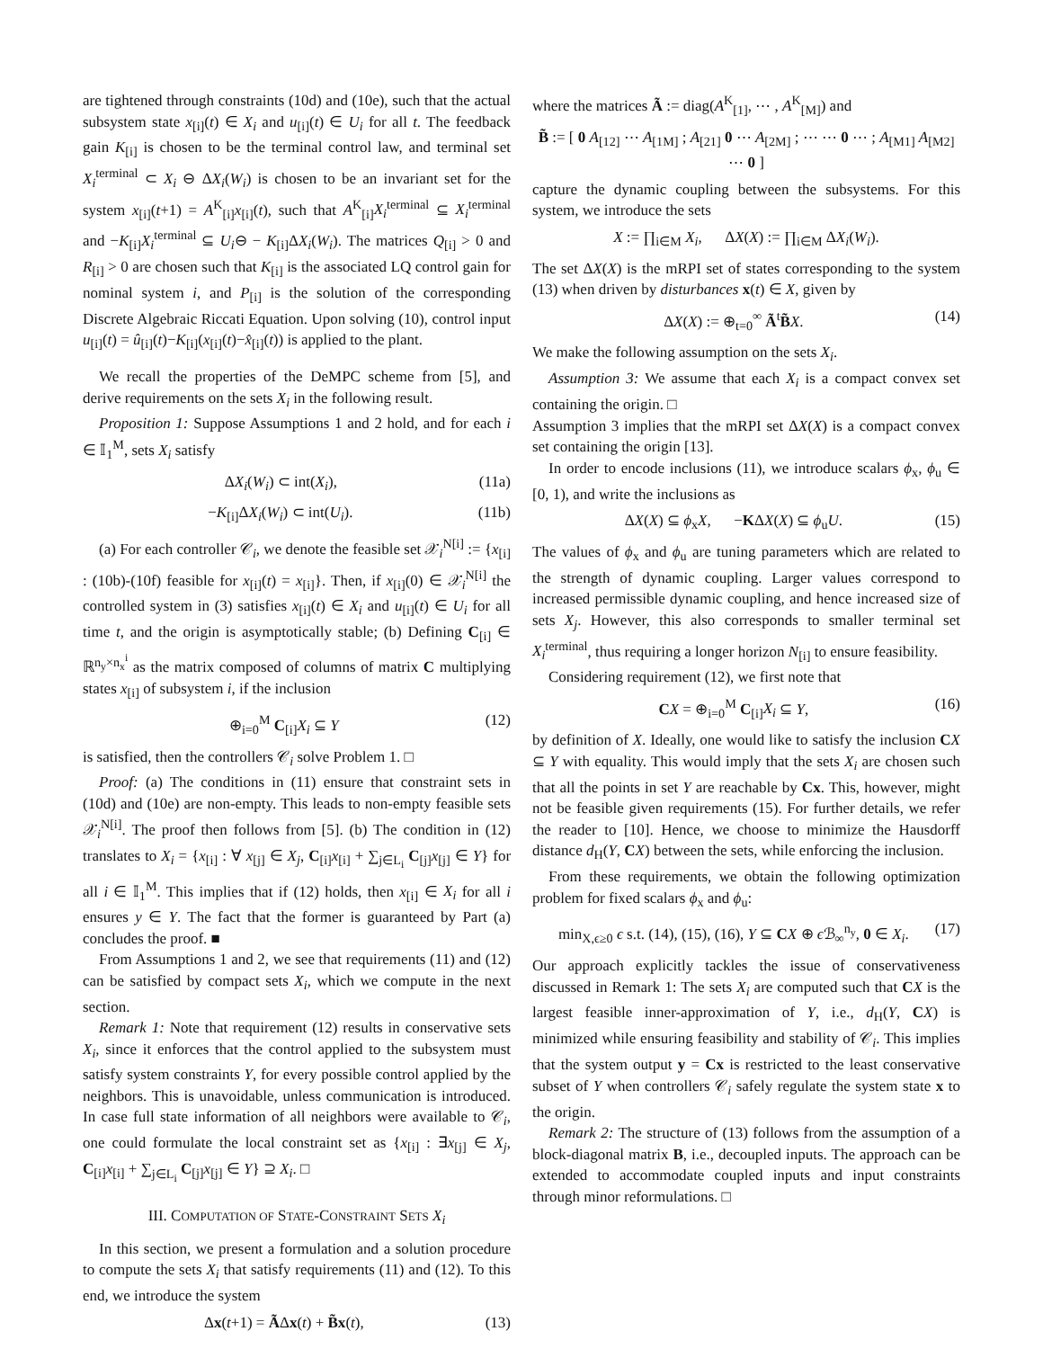are tightened through constraints (10d) and (10e), such that the actual subsystem state x<sub>[i]</sub>(t) ∈ X<sub>i</sub> and u<sub>[i]</sub>(t) ∈ U<sub>i</sub> for all t. The feedback gain K<sub>[i]</sub> is chosen to be the terminal control law, and terminal set X<sub>i</sub><sup>terminal</sup> ⊂ X<sub>i</sub> ⊖ ΔX<sub>i</sub>(W<sub>i</sub>) is chosen to be an invariant set for the system x<sub>[i]</sub>(t+1) = A<sup>K</sup><sub>[i]</sub>x<sub>[i]</sub>(t), such that A<sup>K</sup><sub>[i]</sub>X<sub>i</sub><sup>terminal</sup> ⊆ X<sub>i</sub><sup>terminal</sup> and −K<sub>[i]</sub>X<sub>i</sub><sup>terminal</sup> ⊆ U<sub>i</sub>⊖ − K<sub>[i]</sub>ΔX<sub>i</sub>(W<sub>i</sub>). The matrices Q<sub>[i]</sub> > 0 and R<sub>[i]</sub> > 0 are chosen such that K<sub>[i]</sub> is the associated LQ control gain for nominal system i, and P<sub>[i]</sub> is the solution of the corresponding Discrete Algebraic Riccati Equation. Upon solving (10), control input u<sub>[i]</sub>(t) = û<sub>[i]</sub>(t)−K<sub>[i]</sub>(x<sub>[i]</sub>(t)−x̂<sub>[i]</sub>(t)) is applied to the plant.
We recall the properties of the DeMPC scheme from [5], and derive requirements on the sets X<sub>i</sub> in the following result.
Proposition 1: Suppose Assumptions 1 and 2 hold, and for each i ∈ 𝕀<sub>1</sub><sup>M</sup>, sets X<sub>i</sub> satisfy
ΔX<sub>i</sub>(W<sub>i</sub>) ⊂ int(X<sub>i</sub>), (11a)
−K<sub>[i]</sub>ΔX<sub>i</sub>(W<sub>i</sub>) ⊂ int(U<sub>i</sub>). (11b)
(a) For each controller 𝒞<sub>i</sub>, we denote the feasible set 𝒳<sub>i</sub><sup>N[i]</sup> := {x<sub>[i]</sub> : (10b)-(10f) feasible for x<sub>[i]</sub>(t) = x<sub>[i]</sub>}. Then, if x<sub>[i]</sub>(0) ∈ 𝒳<sub>i</sub><sup>N[i]</sup> the controlled system in (3) satisfies x<sub>[i]</sub>(t) ∈ X<sub>i</sub> and u<sub>[i]</sub>(t) ∈ U<sub>i</sub> for all time t, and the origin is asymptotically stable; (b) Defining C<sub>[i]</sub> ∈ ℝ<sup>n<sub>y</sub>×n<sub>x</sub><sup>i</sup></sup> as the matrix composed of columns of matrix C multiplying states x<sub>[i]</sub> of subsystem i, if the inclusion
⊕<sub>i=0</sub><sup>M</sup> C<sub>[i]</sub>X<sub>i</sub> ⊆ Y (12)
is satisfied, then the controllers 𝒞<sub>i</sub> solve Problem 1. □
Proof: (a) The conditions in (11) ensure that constraint sets in (10d) and (10e) are non-empty. This leads to non-empty feasible sets 𝒳<sub>i</sub><sup>N[i]</sup>. The proof then follows from [5]. (b) The condition in (12) translates to X<sub>i</sub> = {x<sub>[i]</sub> : ∀ x<sub>[j]</sub> ∈ X<sub>j</sub>, C<sub>[i]</sub>x<sub>[i]</sub> + ∑<sub>j∈L<sub>i</sub></sub> C<sub>[j]</sub>x<sub>[j]</sub> ∈ Y} for all i ∈ 𝕀<sub>1</sub><sup>M</sup>. This implies that if (12) holds, then x<sub>[i]</sub> ∈ X<sub>i</sub> for all i ensures y ∈ Y. The fact that the former is guaranteed by Part (a) concludes the proof. ■
From Assumptions 1 and 2, we see that requirements (11) and (12) can be satisfied by compact sets X<sub>i</sub>, which we compute in the next section.
Remark 1: Note that requirement (12) results in conservative sets X<sub>i</sub>, since it enforces that the control applied to the subsystem must satisfy system constraints Y, for every possible control applied by the neighbors. This is unavoidable, unless communication is introduced. In case full state information of all neighbors were available to 𝒞<sub>i</sub>, one could formulate the local constraint set as {x<sub>[i]</sub> : ∃x<sub>[j]</sub> ∈ X<sub>j</sub>, C<sub>[i]</sub>x<sub>[i]</sub> + ∑<sub>j∈L<sub>i</sub></sub> C<sub>[j]</sub>x<sub>[j]</sub> ∈ Y} ⊇ X<sub>i</sub>. □
III. COMPUTATION OF STATE-CONSTRAINT SETS X<sub>i</sub>
In this section, we present a formulation and a solution procedure to compute the sets X<sub>i</sub> that satisfy requirements (11) and (12). To this end, we introduce the system
Δx(t+1) = ÃΔx(t) + B̃x(t), (13)
where the matrices Ã := diag(A<sup>K</sup><sub>[1]</sub>, ⋯ , A<sup>K</sup><sub>[M]</sub>) and
B̃ := [ 0 A<sub>[12]</sub> ⋯ A<sub>[1M]</sub> ; A<sub>[21]</sub> 0 ⋯ A<sub>[2M]</sub> ; ⋯ ⋯ 0 ⋯ ; A<sub>[M1]</sub> A<sub>[M2]</sub> ⋯ 0 ]
capture the dynamic coupling between the subsystems. For this system, we introduce the sets
X := ∏<sub>i∈M</sub> X<sub>i</sub>, ΔX(X) := ∏<sub>i∈M</sub> ΔX<sub>i</sub>(W<sub>i</sub>).
The set ΔX(X) is the mRPI set of states corresponding to the system (13) when driven by disturbances x(t) ∈ X, given by
ΔX(X) := ⊕<sub>t=0</sub><sup>∞</sup> Ã<sup>t</sup>B̃X. (14)
We make the following assumption on the sets X<sub>i</sub>.
Assumption 3: We assume that each X<sub>i</sub> is a compact convex set containing the origin. □
Assumption 3 implies that the mRPI set ΔX(X) is a compact convex set containing the origin [13].
In order to encode inclusions (11), we introduce scalars ϕ<sub>x</sub>, ϕ<sub>u</sub> ∈ [0, 1), and write the inclusions as
ΔX(X) ⊆ ϕ<sub>x</sub>X, −KΔX(X) ⊆ ϕ<sub>u</sub>U. (15)
The values of ϕ<sub>x</sub> and ϕ<sub>u</sub> are tuning parameters which are related to the strength of dynamic coupling. Larger values correspond to increased permissible dynamic coupling, and hence increased size of sets X<sub>j</sub>. However, this also corresponds to smaller terminal set X<sub>i</sub><sup>terminal</sup>, thus requiring a longer horizon N<sub>[i]</sub> to ensure feasibility.
Considering requirement (12), we first note that
CX = ⊕<sub>i=0</sub><sup>M</sup> C<sub>[i]</sub>X<sub>i</sub> ⊆ Y, (16)
by definition of X. Ideally, one would like to satisfy the inclusion CX ⊆ Y with equality. This would imply that the sets X<sub>i</sub> are chosen such that all the points in set Y are reachable by Cx. This, however, might not be feasible given requirements (15). For further details, we refer the reader to [10]. Hence, we choose to minimize the Hausdorff distance d<sub>H</sub>(Y, CX) between the sets, while enforcing the inclusion.
From these requirements, we obtain the following optimization problem for fixed scalars ϕ<sub>x</sub> and ϕ<sub>u</sub>:
min<sub>X,ϵ≥0</sub> ϵ s.t. (14), (15), (16), Y ⊆ CX ⊕ ϵ ℬ<sub>∞</sub><sup>n<sub>y</sub></sup>, 0 ∈ X<sub>i</sub>. (17)
Our approach explicitly tackles the issue of conservativeness discussed in Remark 1: The sets X<sub>i</sub> are computed such that CX is the largest feasible inner-approximation of Y, i.e., d<sub>H</sub>(Y, CX) is minimized while ensuring feasibility and stability of 𝒞<sub>i</sub>. This implies that the system output y = Cx is restricted to the least conservative subset of Y when controllers 𝒞<sub>i</sub> safely regulate the system state x to the origin.
Remark 2: The structure of (13) follows from the assumption of a block-diagonal matrix B, i.e., decoupled inputs. The approach can be extended to accommodate coupled inputs and input constraints through minor reformulations. □